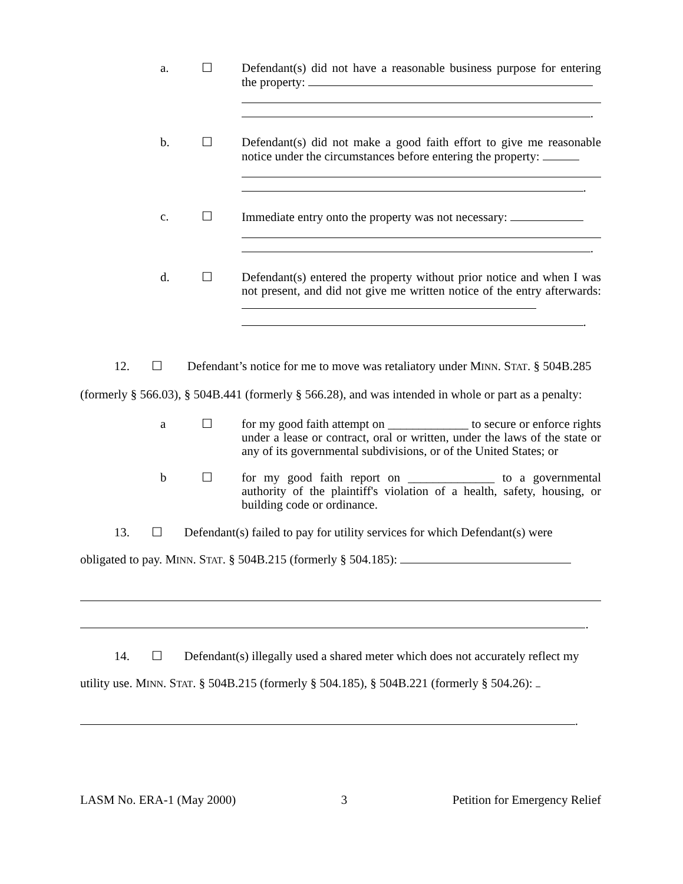a. ☐ Defendant(s) did not have a reasonable business purpose for entering the property:
.
b. ☐ Defendant(s) did not make a good faith effort to give me reasonable notice under the circumstances before entering the property:
.
c. ☐ Immediate entry onto the property was not necessary:
.
d. ☐ Defendant(s) entered the property without prior notice and when I was not present, and did not give me written notice of the entry afterwards:
.
12. ☐ Defendant’s notice for me to move was retaliatory under MINN. STAT. § 504B.285 (formerly § 566.03), § 504B.441 (formerly § 566.28), and was intended in whole or part as a penalty:
a ☐ for my good faith attempt on _____________ to secure or enforce rights under a lease or contract, oral or written, under the laws of the state or any of its governmental subdivisions, or of the United States; or
b ☐ for my good faith report on ______________ to a governmental authority of the plaintiff's violation of a health, safety, housing, or building code or ordinance.
13. ☐ Defendant(s) failed to pay for utility services for which Defendant(s) were obligated to pay. MINN. STAT. § 504B.215 (formerly § 504.185):
.
14. ☐ Defendant(s) illegally used a shared meter which does not accurately reflect my utility use. MINN. STAT. § 504B.215 (formerly § 504.185), § 504B.221 (formerly § 504.26):
.
LASM No. ERA-1 (May 2000) 3 Petition for Emergency Relief